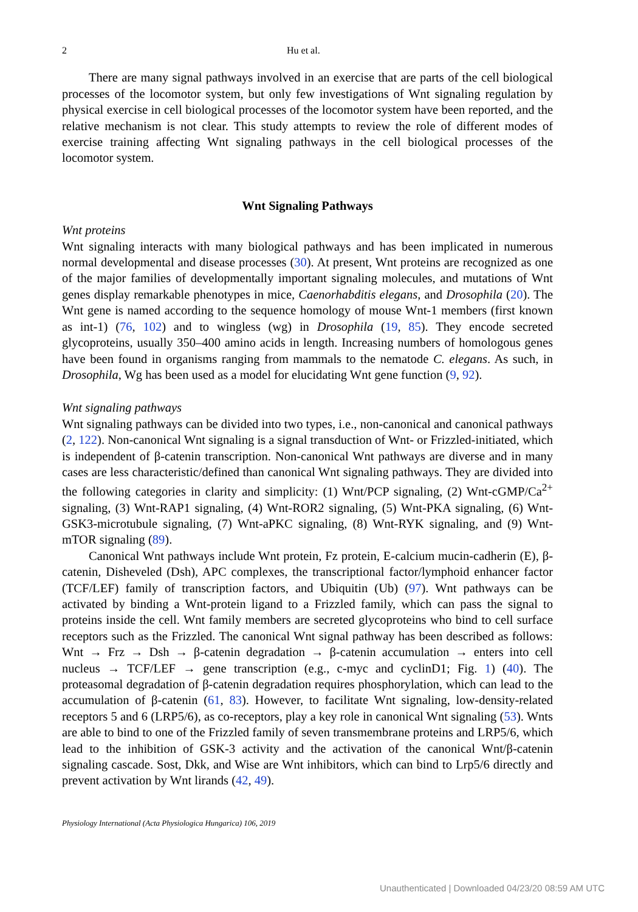2 Hu et al.
There are many signal pathways involved in an exercise that are parts of the cell biological processes of the locomotor system, but only few investigations of Wnt signaling regulation by physical exercise in cell biological processes of the locomotor system have been reported, and the relative mechanism is not clear. This study attempts to review the role of different modes of exercise training affecting Wnt signaling pathways in the cell biological processes of the locomotor system.
Wnt Signaling Pathways
Wnt proteins
Wnt signaling interacts with many biological pathways and has been implicated in numerous normal developmental and disease processes (30). At present, Wnt proteins are recognized as one of the major families of developmentally important signaling molecules, and mutations of Wnt genes display remarkable phenotypes in mice, Caenorhabditis elegans, and Drosophila (20). The Wnt gene is named according to the sequence homology of mouse Wnt-1 members (first known as int-1) (76, 102) and to wingless (wg) in Drosophila (19, 85). They encode secreted glycoproteins, usually 350–400 amino acids in length. Increasing numbers of homologous genes have been found in organisms ranging from mammals to the nematode C. elegans. As such, in Drosophila, Wg has been used as a model for elucidating Wnt gene function (9, 92).
Wnt signaling pathways
Wnt signaling pathways can be divided into two types, i.e., non-canonical and canonical pathways (2, 122). Non-canonical Wnt signaling is a signal transduction of Wnt- or Frizzled-initiated, which is independent of β-catenin transcription. Non-canonical Wnt pathways are diverse and in many cases are less characteristic/defined than canonical Wnt signaling pathways. They are divided into the following categories in clarity and simplicity: (1) Wnt/PCP signaling, (2) Wnt-cGMP/Ca<sup>2+</sup> signaling, (3) Wnt-RAP1 signaling, (4) Wnt-ROR2 signaling, (5) Wnt-PKA signaling, (6) Wnt-GSK3-microtubule signaling, (7) Wnt-aPKC signaling, (8) Wnt-RYK signaling, and (9) Wnt-mTOR signaling (89).
Canonical Wnt pathways include Wnt protein, Fz protein, E-calcium mucin-cadherin (E), β-catenin, Disheveled (Dsh), APC complexes, the transcriptional factor/lymphoid enhancer factor (TCF/LEF) family of transcription factors, and Ubiquitin (Ub) (97). Wnt pathways can be activated by binding a Wnt-protein ligand to a Frizzled family, which can pass the signal to proteins inside the cell. Wnt family members are secreted glycoproteins who bind to cell surface receptors such as the Frizzled. The canonical Wnt signal pathway has been described as follows: Wnt → Frz → Dsh → β-catenin degradation → β-catenin accumulation → enters into cell nucleus → TCF/LEF → gene transcription (e.g., c-myc and cyclinD1; Fig. 1) (40). The proteasomal degradation of β-catenin degradation requires phosphorylation, which can lead to the accumulation of β-catenin (61, 83). However, to facilitate Wnt signaling, low-density-related receptors 5 and 6 (LRP5/6), as co-receptors, play a key role in canonical Wnt signaling (53). Wnts are able to bind to one of the Frizzled family of seven transmembrane proteins and LRP5/6, which lead to the inhibition of GSK-3 activity and the activation of the canonical Wnt/β-catenin signaling cascade. Sost, Dkk, and Wise are Wnt inhibitors, which can bind to Lrp5/6 directly and prevent activation by Wnt lirands (42, 49).
Physiology International (Acta Physiologica Hungarica) 106, 2019
Unauthenticated | Downloaded 04/23/20 08:59 AM UTC